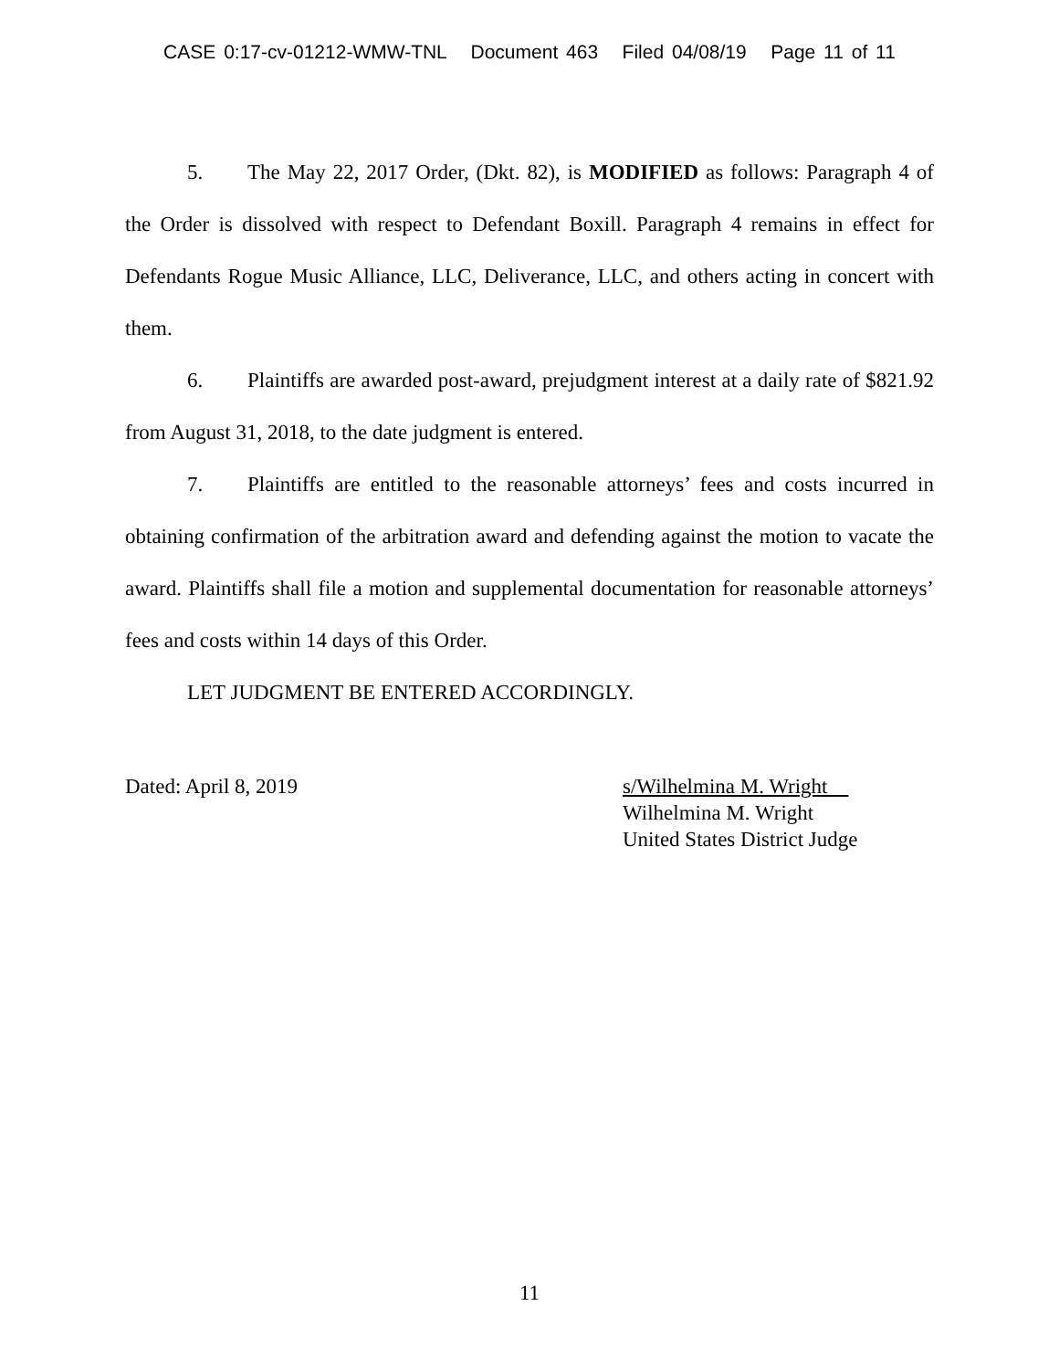CASE 0:17-cv-01212-WMW-TNL Document 463 Filed 04/08/19 Page 11 of 11
5. The May 22, 2017 Order, (Dkt. 82), is MODIFIED as follows: Paragraph 4 of the Order is dissolved with respect to Defendant Boxill. Paragraph 4 remains in effect for Defendants Rogue Music Alliance, LLC, Deliverance, LLC, and others acting in concert with them.
6. Plaintiffs are awarded post-award, prejudgment interest at a daily rate of $821.92 from August 31, 2018, to the date judgment is entered.
7. Plaintiffs are entitled to the reasonable attorneys’ fees and costs incurred in obtaining confirmation of the arbitration award and defending against the motion to vacate the award. Plaintiffs shall file a motion and supplemental documentation for reasonable attorneys’ fees and costs within 14 days of this Order.
LET JUDGMENT BE ENTERED ACCORDINGLY.
Dated: April 8, 2019 s/Wilhelmina M. Wright
Wilhelmina M. Wright
United States District Judge
11